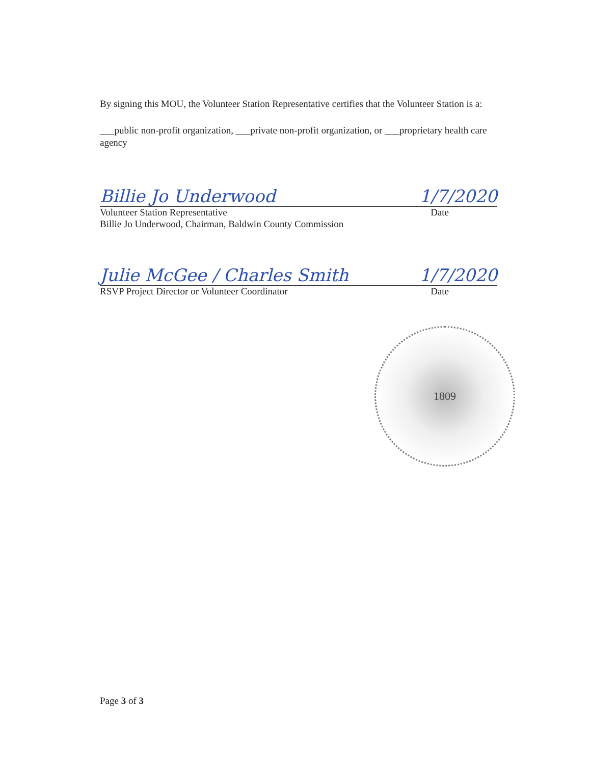By signing this MOU, the Volunteer Station Representative certifies that the Volunteer Station is a:
___public non-profit organization, ___private non-profit organization, or ___proprietary health care agency
Billie Jo Underwood 1/7/2020
Volunteer Station Representative Date
Billie Jo Underwood, Chairman, Baldwin County Commission
Julie McGee / Charles Smith 1/7/2020
RSVP Project Director or Volunteer Coordinator Date
1809
Page 3 of 3